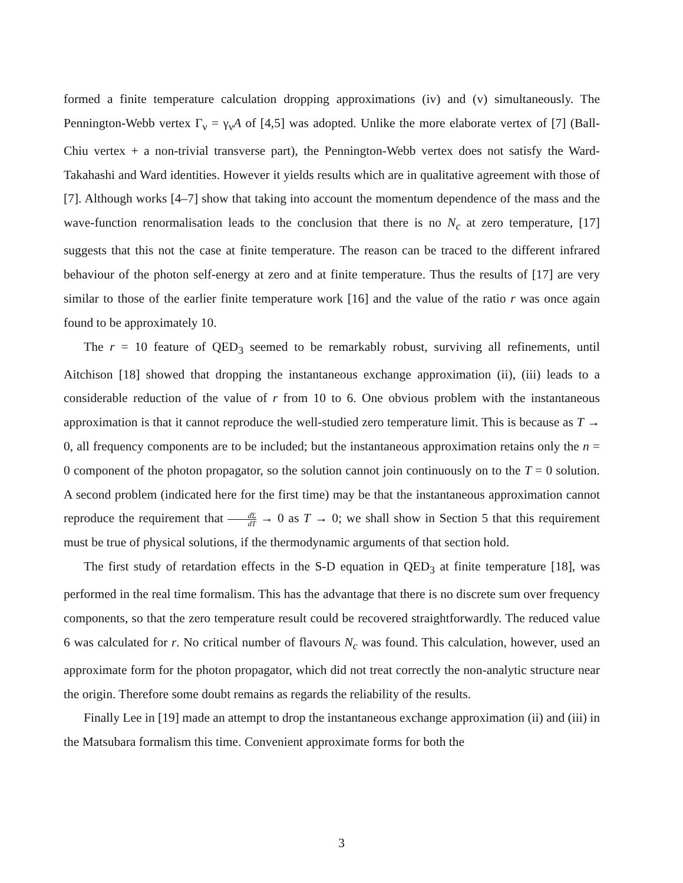formed a finite temperature calculation dropping approximations (iv) and (v) simultaneously. The Pennington-Webb vertex Γ<sub>ν</sub> = γ<sub>ν</sub>A of [4,5] was adopted. Unlike the more elaborate vertex of [7] (Ball-Chiu vertex + a non-trivial transverse part), the Pennington-Webb vertex does not satisfy the Ward-Takahashi and Ward identities. However it yields results which are in qualitative agreement with those of [7]. Although works [4–7] show that taking into account the momentum dependence of the mass and the wave-function renormalisation leads to the conclusion that there is no N<sub>c</sub> at zero temperature, [17] suggests that this not the case at finite temperature. The reason can be traced to the different infrared behaviour of the photon self-energy at zero and at finite temperature. Thus the results of [17] are very similar to those of the earlier finite temperature work [16] and the value of the ratio r was once again found to be approximately 10.
The r = 10 feature of QED<sub>3</sub> seemed to be remarkably robust, surviving all refinements, until Aitchison [18] showed that dropping the instantaneous exchange approximation (ii), (iii) leads to a considerable reduction of the value of r from 10 to 6. One obvious problem with the instantaneous approximation is that it cannot reproduce the well-studied zero temperature limit. This is because as T → 0, all frequency components are to be included; but the instantaneous approximation retains only the n = 0 component of the photon propagator, so the solution cannot join continuously on to the T = 0 solution. A second problem (indicated here for the first time) may be that the instantaneous approximation cannot reproduce the requirement that d Σ dT → 0 as T → 0; we shall show in Section 5 that this requirement must be true of physical solutions, if the thermodynamic arguments of that section hold.
The first study of retardation effects in the S-D equation in QED<sub>3</sub> at finite temperature [18], was performed in the real time formalism. This has the advantage that there is no discrete sum over frequency components, so that the zero temperature result could be recovered straightforwardly. The reduced value 6 was calculated for r. No critical number of flavours N<sub>c</sub> was found. This calculation, however, used an approximate form for the photon propagator, which did not treat correctly the non-analytic structure near the origin. Therefore some doubt remains as regards the reliability of the results.
Finally Lee in [19] made an attempt to drop the instantaneous exchange approximation (ii) and (iii) in the Matsubara formalism this time. Convenient approximate forms for both the
3